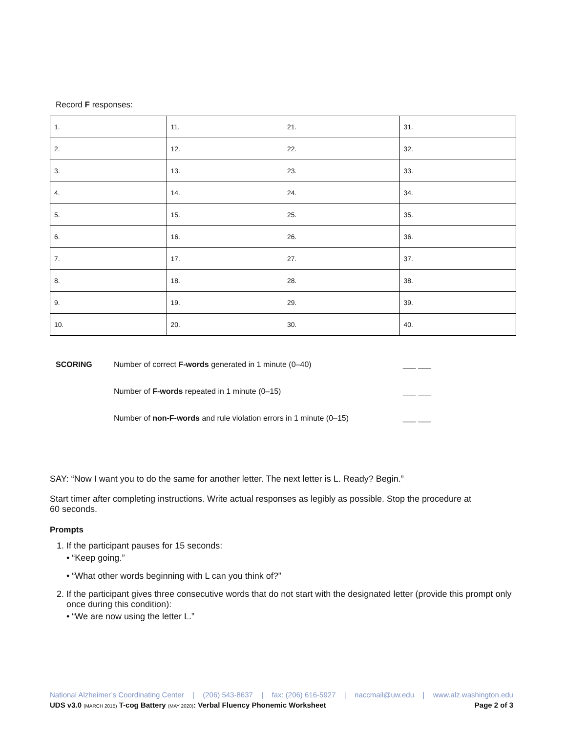Record F responses:
| 1. | 11. | 21. | 31. |
| 2. | 12. | 22. | 32. |
| 3. | 13. | 23. | 33. |
| 4. | 14. | 24. | 34. |
| 5. | 15. | 25. | 35. |
| 6. | 16. | 26. | 36. |
| 7. | 17. | 27. | 37. |
| 8. | 18. | 28. | 38. |
| 9. | 19. | 29. | 39. |
| 10. | 20. | 30. | 40. |
SCORING Number of correct F-words generated in 1 minute (0–40) ___ ___
Number of F-words repeated in 1 minute (0–15) ___ ___
Number of non-F-words and rule violation errors in 1 minute (0–15) ___ ___
SAY: “Now I want you to do the same for another letter. The next letter is L. Ready? Begin.”
Start timer after completing instructions. Write actual responses as legibly as possible. Stop the procedure at
60 seconds.
Prompts
1. If the participant pauses for 15 seconds:
• “Keep going.”
• “What other words beginning with L can you think of?”
2. If the participant gives three consecutive words that do not start with the designated letter (provide this prompt only once during this condition):
• “We are now using the letter L.”
National Alzheimer’s Coordinating Center | (206) 543-8637 | fax: (206) 616-5927 | naccmail@uw.edu | www.alz.washington.edu
UDS v3.0 (MARCH 2015) T-cog Battery (MAY 2020): Verbal Fluency Phonemic Worksheet Page 2 of 3